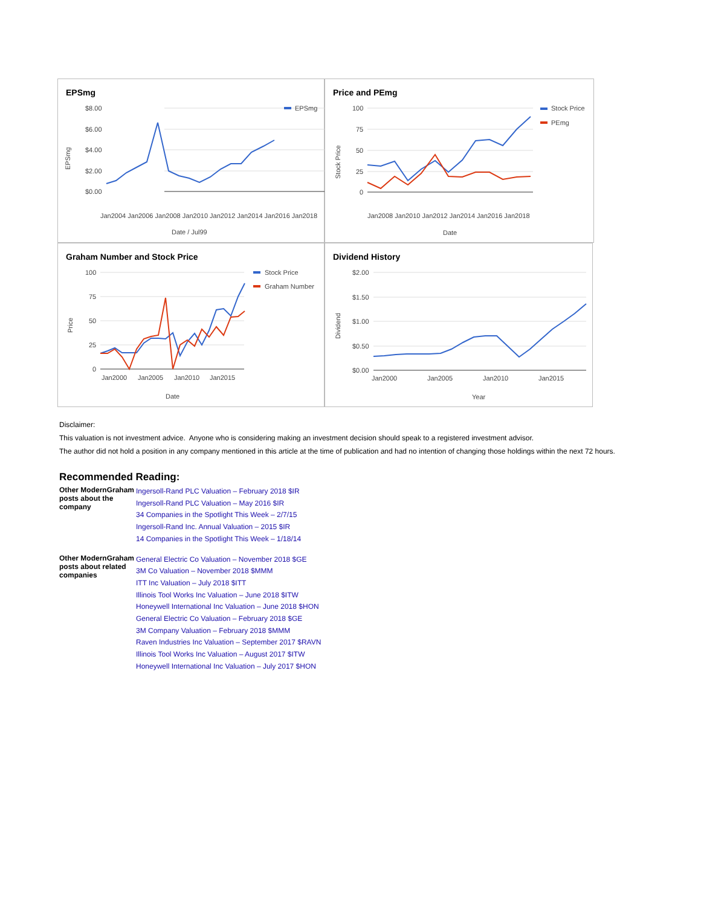EPSmg
$8.00
$6.00
$4.00
$2.00
$0.00
EPSmg
EPSmg
Date / Jul99
Jan2004 Jan2006 Jan2008 Jan2010 Jan2012 Jan2014 Jan2016 Jan2018
Price and PEmg
100
75
50
25
0
Stock Price
PEmg
Stock Price
Date
Jan2008 Jan2010 Jan2012 Jan2014 Jan2016 Jan2018
Graham Number and Stock Price
100
75
50
25
0
Stock Price
Graham Number
Price
Jan2000
Jan2005
Jan2010
Jan2015
Date
Dividend History
$2.00
$1.50
$1.00
$0.50
$0.00
Dividend
Jan2000
Jan2005
Jan2010
Jan2015
Year
Disclaimer:
This valuation is not investment advice. Anyone who is considering making an investment decision should speak to a registered investment advisor.
The author did not hold a position in any company mentioned in this article at the time of publication and had no intention of changing those holdings within the next 72 hours.
Recommended Reading:
| Other ModernGraham posts about the company | Ingersoll-Rand PLC Valuation – February 2018 $IR Ingersoll-Rand PLC Valuation – May 2016 $IR 34 Companies in the Spotlight This Week – 2/7/15 Ingersoll-Rand Inc. Annual Valuation – 2015 $IR 14 Companies in the Spotlight This Week – 1/18/14 |
| Other ModernGraham posts about related companies | General Electric Co Valuation – November 2018 $GE 3M Co Valuation – November 2018 $MMM ITT Inc Valuation – July 2018 $ITT Illinois Tool Works Inc Valuation – June 2018 $ITW Honeywell International Inc Valuation – June 2018 $HON General Electric Co Valuation – February 2018 $GE 3M Company Valuation – February 2018 $MMM Raven Industries Inc Valuation – September 2017 $RAVN Illinois Tool Works Inc Valuation – August 2017 $ITW Honeywell International Inc Valuation – July 2017 $HON |